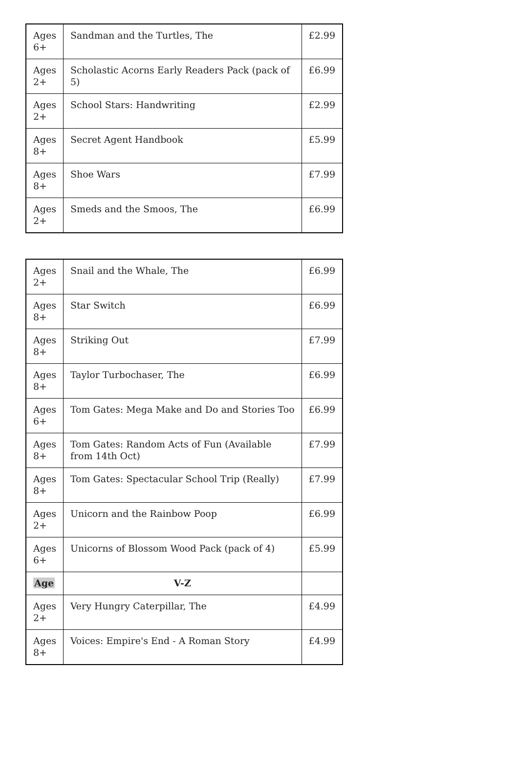| Ages 6+ | Sandman and the Turtles, The | £2.99 |
| Ages 2+ | Scholastic Acorns Early Readers Pack (pack of 5) | £6.99 |
| Ages 2+ | School Stars: Handwriting | £2.99 |
| Ages 8+ | Secret Agent Handbook | £5.99 |
| Ages 8+ | Shoe Wars | £7.99 |
| Ages 2+ | Smeds and the Smoos, The | £6.99 |
| Ages 2+ | Snail and the Whale, The | £6.99 |
| Ages 8+ | Star Switch | £6.99 |
| Ages 8+ | Striking Out | £7.99 |
| Ages 8+ | Taylor Turbochaser, The | £6.99 |
| Ages 6+ | Tom Gates: Mega Make and Do and Stories Too | £6.99 |
| Ages 8+ | Tom Gates: Random Acts of Fun (Available from 14th Oct) | £7.99 |
| Ages 8+ | Tom Gates: Spectacular School Trip (Really) | £7.99 |
| Ages 2+ | Unicorn and the Rainbow Poop | £6.99 |
| Ages 6+ | Unicorns of Blossom Wood Pack (pack of 4) | £5.99 |
| Age | V-Z | |
| Ages 2+ | Very Hungry Caterpillar, The | £4.99 |
| Ages 8+ | Voices: Empire's End - A Roman Story | £4.99 |